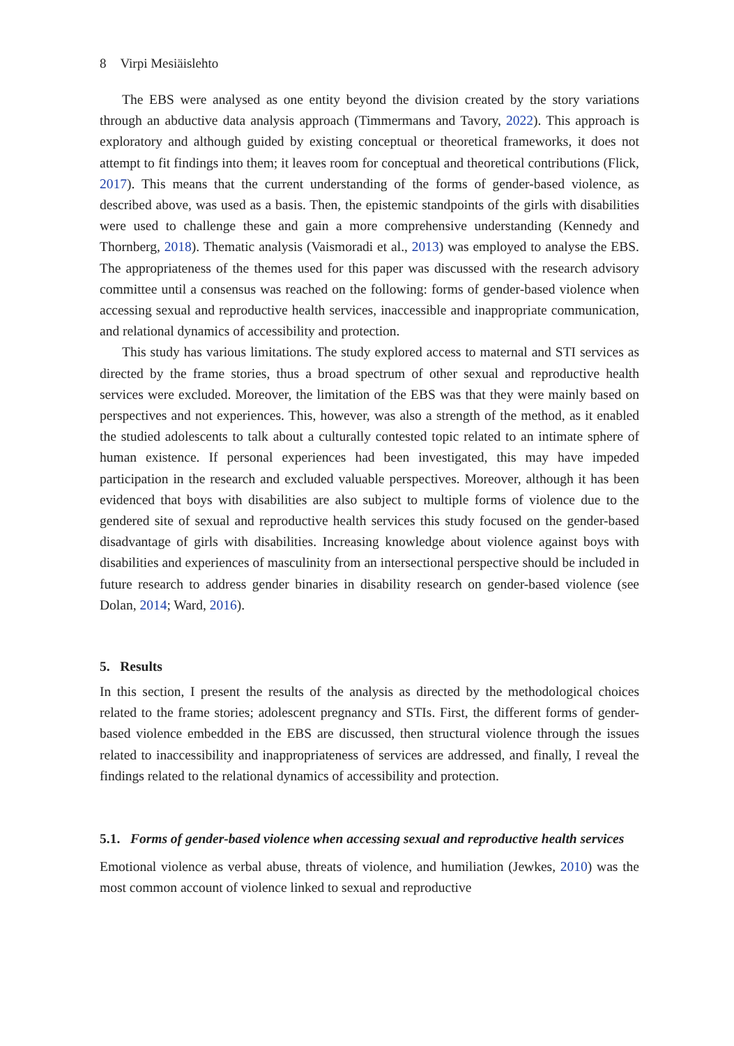8 Virpi Mesiäislehto
The EBS were analysed as one entity beyond the division created by the story variations through an abductive data analysis approach (Timmermans and Tavory, 2022). This approach is exploratory and although guided by existing conceptual or theoretical frameworks, it does not attempt to fit findings into them; it leaves room for conceptual and theoretical contributions (Flick, 2017). This means that the current understanding of the forms of gender-based violence, as described above, was used as a basis. Then, the epistemic standpoints of the girls with disabilities were used to challenge these and gain a more comprehensive understanding (Kennedy and Thornberg, 2018). Thematic analysis (Vaismoradi et al., 2013) was employed to analyse the EBS. The appropriateness of the themes used for this paper was discussed with the research advisory committee until a consensus was reached on the following: forms of gender-based violence when accessing sexual and reproductive health services, inaccessible and inappropriate communication, and relational dynamics of accessibility and protection.
This study has various limitations. The study explored access to maternal and STI services as directed by the frame stories, thus a broad spectrum of other sexual and reproductive health services were excluded. Moreover, the limitation of the EBS was that they were mainly based on perspectives and not experiences. This, however, was also a strength of the method, as it enabled the studied adolescents to talk about a culturally contested topic related to an intimate sphere of human existence. If personal experiences had been investigated, this may have impeded participation in the research and excluded valuable perspectives. Moreover, although it has been evidenced that boys with disabilities are also subject to multiple forms of violence due to the gendered site of sexual and reproductive health services this study focused on the gender-based disadvantage of girls with disabilities. Increasing knowledge about violence against boys with disabilities and experiences of masculinity from an intersectional perspective should be included in future research to address gender binaries in disability research on gender-based violence (see Dolan, 2014; Ward, 2016).
5. Results
In this section, I present the results of the analysis as directed by the methodological choices related to the frame stories; adolescent pregnancy and STIs. First, the different forms of gender-based violence embedded in the EBS are discussed, then structural violence through the issues related to inaccessibility and inappropriateness of services are addressed, and finally, I reveal the findings related to the relational dynamics of accessibility and protection.
5.1. Forms of gender-based violence when accessing sexual and reproductive health services
Emotional violence as verbal abuse, threats of violence, and humiliation (Jewkes, 2010) was the most common account of violence linked to sexual and reproductive